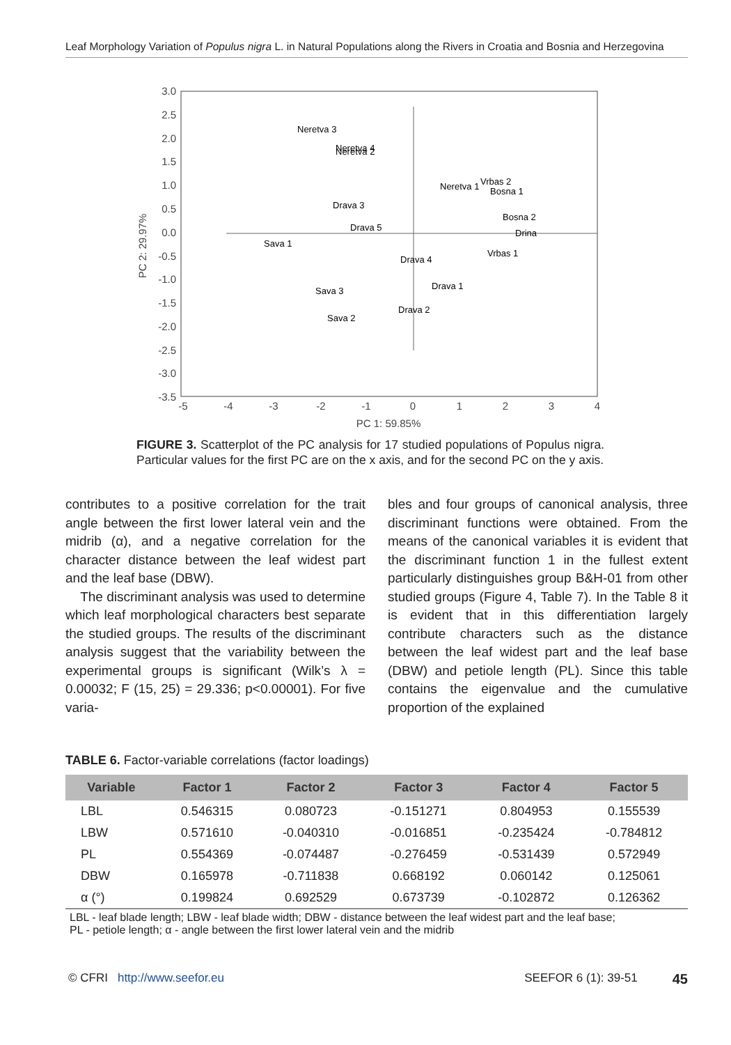Leaf Morphology Variation of Populus nigra L. in Natural Populations along the Rivers in Croatia and Bosnia and Herzegovina
3.0
2.5
2.0
1.5
1.0
0.5
0.0
-0.5
-1.0
-1.5
-2.0
-2.5
-3.0
-3.5
-5
-4
-3
-2
-1
0
1
2
3
4
PC 1: 59.85%
PC 2: 29.97%
Neretva 3
Neretva 4
Neretva 2
Neretva 1
Vrbas 2
Bosna 1
Drava 3
Drava 5
Bosna 2
Drina
Sava 1
Vrbas 1
Drava 4
Drava 1
Sava 3
Drava 2
Sava 2
FIGURE 3. Scatterplot of the PC analysis for 17 studied populations of Populus nigra. Particular values for the first PC are on the x axis, and for the second PC on the y axis.
contributes to a positive correlation for the trait angle between the first lower lateral vein and the midrib (α), and a negative correlation for the character distance between the leaf widest part and the leaf base (DBW).
The discriminant analysis was used to determine which leaf morphological characters best separate the studied groups. The results of the discriminant analysis suggest that the variability between the experimental groups is significant (Wilk’s λ = 0.00032; F (15, 25) = 29.336; p<0.00001). For five varia-
bles and four groups of canonical analysis, three discriminant functions were obtained. From the means of the canonical variables it is evident that the discriminant function 1 in the fullest extent particularly distinguishes group B&H-01 from other studied groups (Figure 4, Table 7). In the Table 8 it is evident that in this differentiation largely contribute characters such as the distance between the leaf widest part and the leaf base (DBW) and petiole length (PL). Since this table contains the eigenvalue and the cumulative proportion of the explained
TABLE 6. Factor-variable correlations (factor loadings)
| Variable | Factor 1 | Factor 2 | Factor 3 | Factor 4 | Factor 5 |
| --- | --- | --- | --- | --- | --- |
| LBL | 0.546315 | 0.080723 | -0.151271 | 0.804953 | 0.155539 |
| LBW | 0.571610 | -0.040310 | -0.016851 | -0.235424 | -0.784812 |
| PL | 0.554369 | -0.074487 | -0.276459 | -0.531439 | 0.572949 |
| DBW | 0.165978 | -0.711838 | 0.668192 | 0.060142 | 0.125061 |
| α (°) | 0.199824 | 0.692529 | 0.673739 | -0.102872 | 0.126362 |
LBL - leaf blade length; LBW - leaf blade width; DBW - distance between the leaf widest part and the leaf base;
PL - petiole length; α - angle between the first lower lateral vein and the midrib
© CFRI http://www.seefor.eu SEEFOR 6 (1): 39-51 45